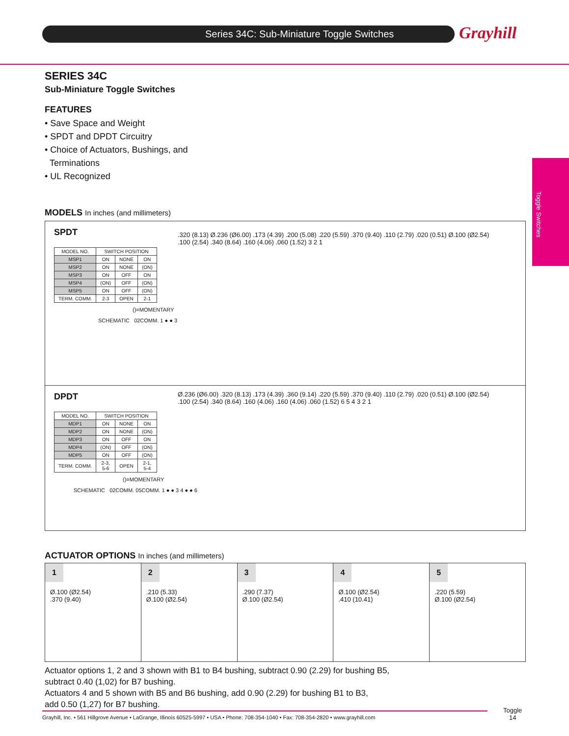Series 34C: Sub-Miniature Toggle Switches
Grayhill
Toggle Switches
SERIES 34C
Sub-Miniature Toggle Switches
FEATURES
• Save Space and Weight
• SPDT and DPDT Circuitry
• Choice of Actuators, Bushings, and
Terminations
• UL Recognized
MODELS In inches (and millimeters)
SPDT
| MODEL NO. | SWITCH POSITION | | |
| --- | --- | --- | --- |
| MSP1 | ON | NONE | ON |
| MSP2 | ON | NONE | (ON) |
| MSP3 | ON | OFF | ON |
| MSP4 | (ON) | OFF | (ON) |
| MSP5 | ON | OFF | (ON) |
| TERM. COMM. | 2-3 | OPEN | 2-1 |
()=MOMENTARY
SCHEMATIC 02COMM. 1 ● ● 3
.320 (8.13) Ø.236 (Ø6.00) .173 (4.39) .200 (5.08) .220 (5.59) .370 (9.40) .110 (2.79) .020 (0.51) Ø.100 (Ø2.54) .100 (2.54) .340 (8.64) .160 (4.06) .060 (1.52) 3 2 1
DPDT
| MODEL NO. | SWITCH POSITION | | |
| --- | --- | --- | --- |
| MDP1 | ON | NONE | ON |
| MDP2 | ON | NONE | (ON) |
| MDP3 | ON | OFF | ON |
| MDP4 | (ON) | OFF | (ON) |
| MDP5 | ON | OFF | (ON) |
| TERM. COMM. | 2-3, 5-6 | OPEN | 2-1, 5-4 |
()=MOMENTARY
SCHEMATIC 02COMM. 05COMM. 1 ● ● 3 4 ● ● 6
Ø.236 (Ø6.00) .320 (8.13) .173 (4.39) .360 (9.14) .220 (5.59) .370 (9.40) .110 (2.79) .020 (0.51) Ø.100 (Ø2.54) .100 (2.54) .340 (8.64) .160 (4.06) .160 (4.06) .060 (1.52) 6 5 4 3 2 1
ACTUATOR OPTIONS In inches (and millimeters)
1
Ø.100 (Ø2.54)
.370 (9.40)
2
.210 (5.33)
Ø.100 (Ø2.54)
3
.290 (7.37)
Ø.100 (Ø2.54)
4
Ø.100 (Ø2.54)
.410 (10.41)
5
.220 (5.59)
Ø.100 (Ø2.54)
Actuator options 1, 2 and 3 shown with B1 to B4 bushing, subtract 0.90 (2.29) for bushing B5,
subtract 0.40 (1,02) for B7 bushing.
Actuators 4 and 5 shown with B5 and B6 bushing, add 0.90 (2.29) for bushing B1 to B3,
add 0.50 (1,27) for B7 bushing.
Grayhill, Inc. • 561 Hillgrove Avenue • LaGrange, Illinois 60525-5997 • USA • Phone: 708-354-1040 • Fax: 708-354-2820 • www.grayhill.com
Toggle
14